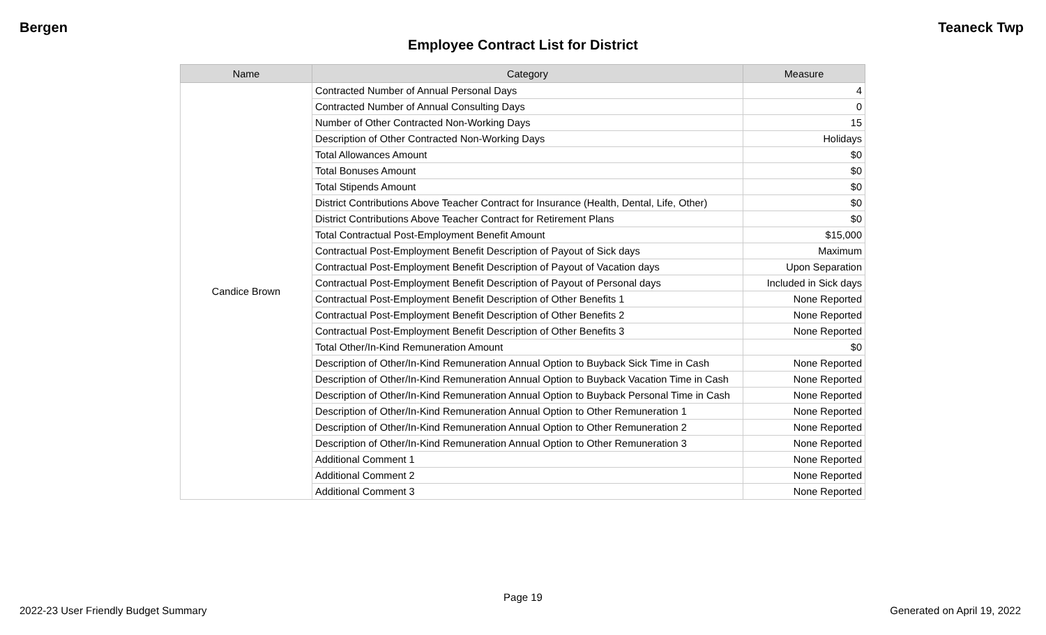Bergen Teaneck Twp
Employee Contract List for District
| Name | Category | Measure |
| --- | --- | --- |
| Candice Brown | Contracted Number of Annual Personal Days | 4 |
| | Contracted Number of Annual Consulting Days | 0 |
| | Number of Other Contracted Non-Working Days | 15 |
| | Description of Other Contracted Non-Working Days | Holidays |
| | Total Allowances Amount | $0 |
| | Total Bonuses Amount | $0 |
| | Total Stipends Amount | $0 |
| | District Contributions Above Teacher Contract for Insurance (Health, Dental, Life, Other) | $0 |
| | District Contributions Above Teacher Contract for Retirement Plans | $0 |
| | Total Contractual Post-Employment Benefit Amount | $15,000 |
| | Contractual Post-Employment Benefit Description of Payout of Sick days | Maximum |
| | Contractual Post-Employment Benefit Description of Payout of Vacation days | Upon Separation |
| | Contractual Post-Employment Benefit Description of Payout of Personal days | Included in Sick days |
| | Contractual Post-Employment Benefit Description of Other Benefits 1 | None Reported |
| | Contractual Post-Employment Benefit Description of Other Benefits 2 | None Reported |
| | Contractual Post-Employment Benefit Description of Other Benefits 3 | None Reported |
| | Total Other/In-Kind Remuneration Amount | $0 |
| | Description of Other/In-Kind Remuneration Annual Option to Buyback Sick Time in Cash | None Reported |
| | Description of Other/In-Kind Remuneration Annual Option to Buyback Vacation Time in Cash | None Reported |
| | Description of Other/In-Kind Remuneration Annual Option to Buyback Personal Time in Cash | None Reported |
| | Description of Other/In-Kind Remuneration Annual Option to Other Remuneration 1 | None Reported |
| | Description of Other/In-Kind Remuneration Annual Option to Other Remuneration 2 | None Reported |
| | Description of Other/In-Kind Remuneration Annual Option to Other Remuneration 3 | None Reported |
| | Additional Comment 1 | None Reported |
| | Additional Comment 2 | None Reported |
| | Additional Comment 3 | None Reported |
Page 19
2022-23 User Friendly Budget Summary Generated on April 19, 2022